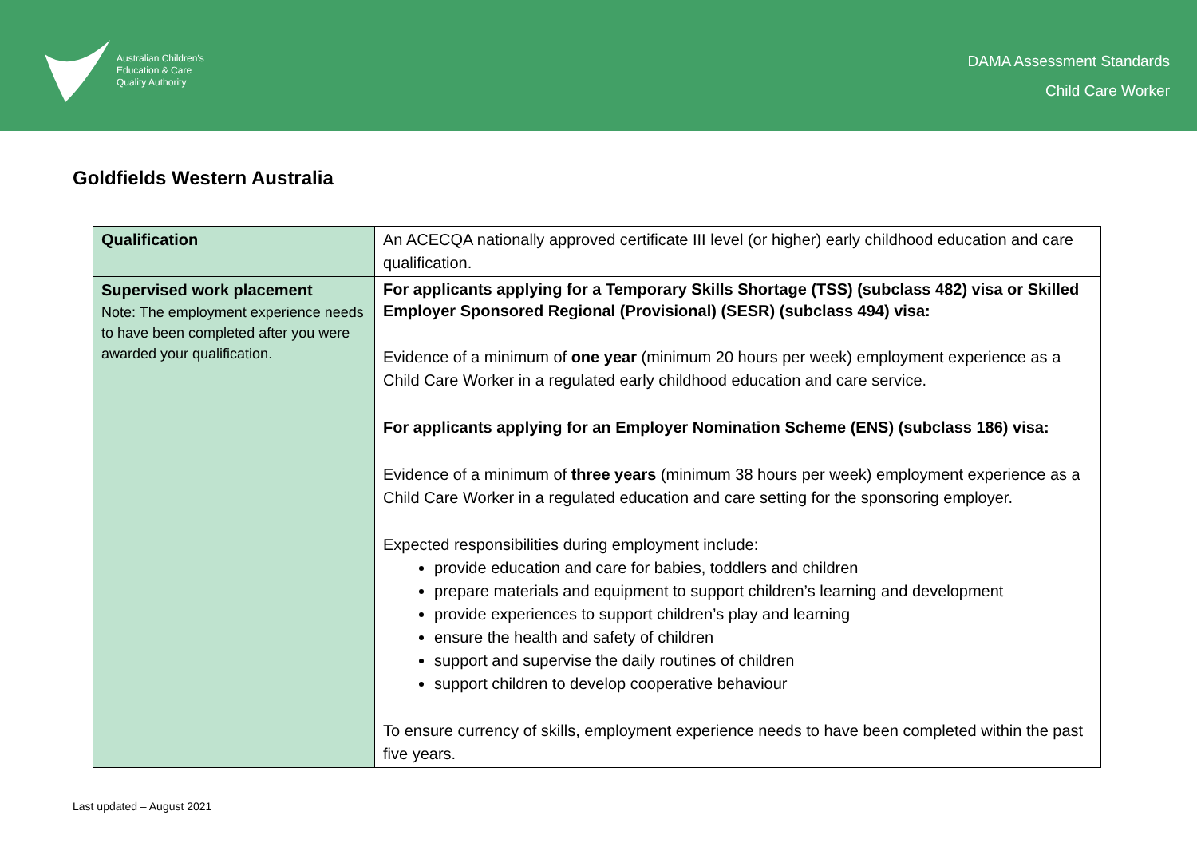Australian Children's
Education & Care
Quality Authority
DAMA Assessment Standards
Child Care Worker
Goldfields Western Australia
| Qualification | An ACECQA nationally approved certificate III level (or higher) early childhood education and care qualification. |
| Supervised work placement Note: The employment experience needs to have been completed after you were awarded your qualification. | For applicants applying for a Temporary Skills Shortage (TSS) (subclass 482) visa or Skilled Employer Sponsored Regional (Provisional) (SESR) (subclass 494) visa: Evidence of a minimum of one year (minimum 20 hours per week) employment experience as a Child Care Worker in a regulated early childhood education and care service. For applicants applying for an Employer Nomination Scheme (ENS) (subclass 186) visa: Evidence of a minimum of three years (minimum 38 hours per week) employment experience as a Child Care Worker in a regulated education and care setting for the sponsoring employer. Expected responsibilities during employment include: provide education and care for babies, toddlers and children prepare materials and equipment to support children’s learning and development provide experiences to support children’s play and learning ensure the health and safety of children support and supervise the daily routines of children support children to develop cooperative behaviour To ensure currency of skills, employment experience needs to have been completed within the past five years. |
Last updated – August 2021